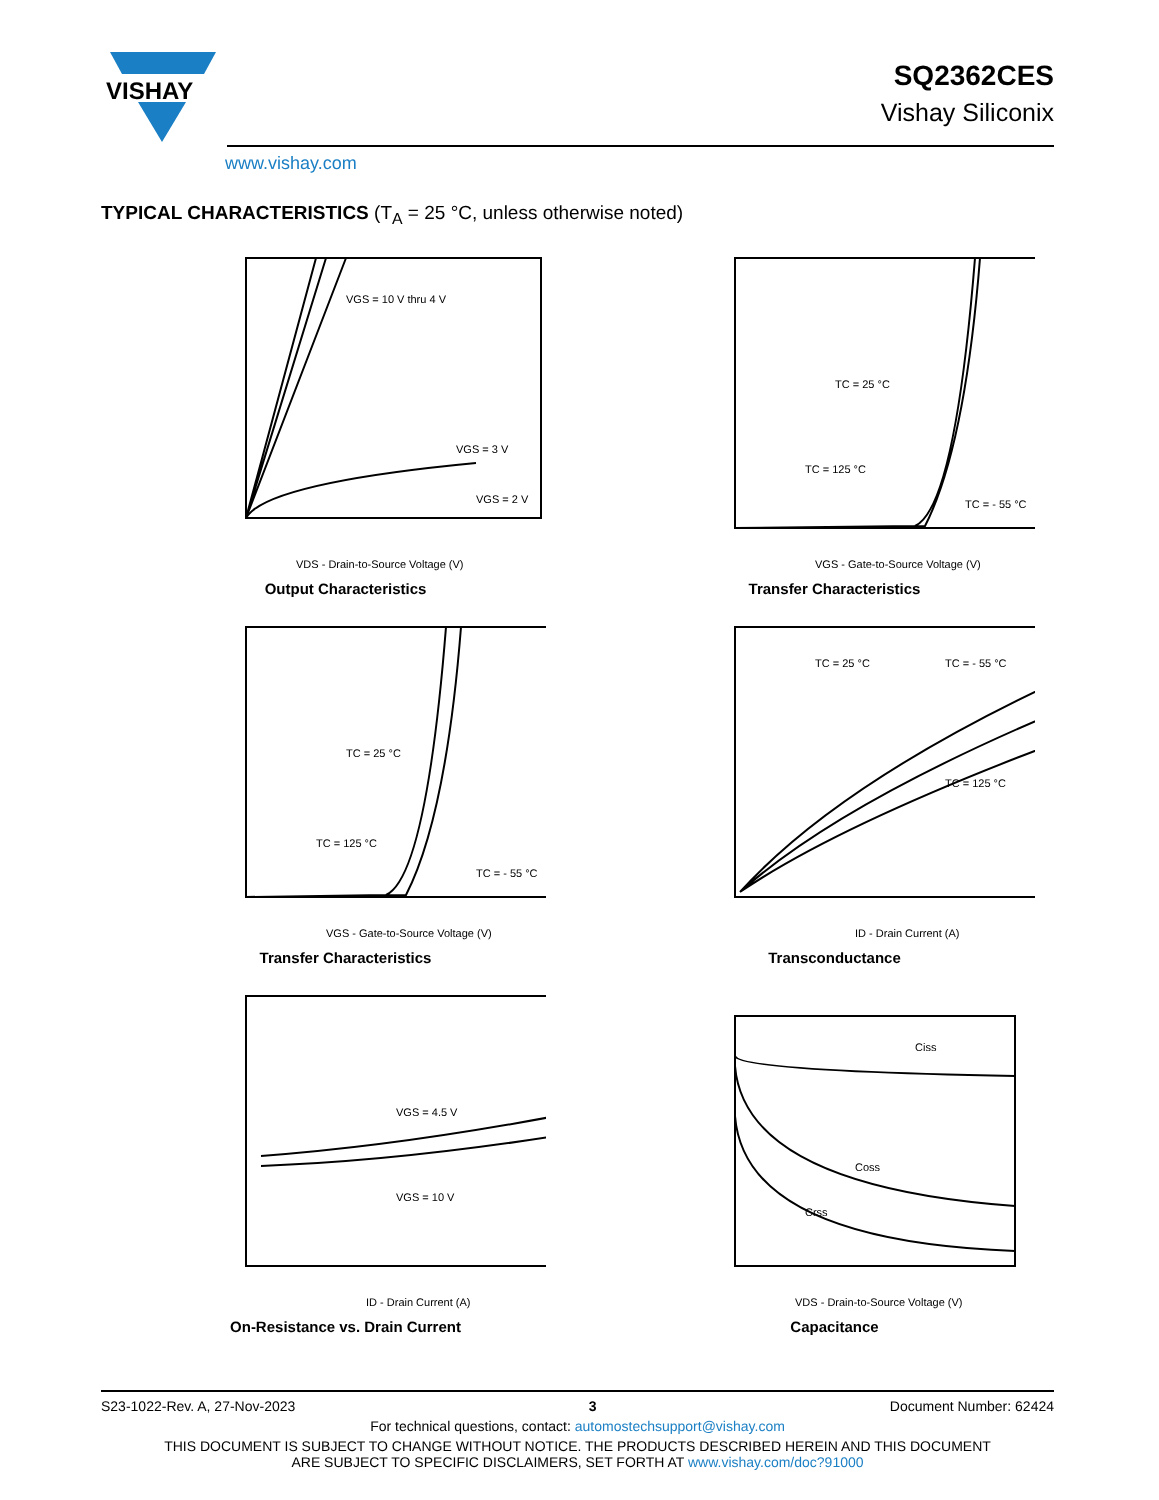VISHAY
www.vishay.com
SQ2362CES
Vishay Siliconix
TYPICAL CHARACTERISTICS (T<sub>A</sub> = 25 °C, unless otherwise noted)
VGS = 10 V thru 4 V
VGS = 3 V
VGS = 2 V
VDS - Drain-to-Source Voltage (V)
Output Characteristics
TC = 25 °C
TC = 125 °C
TC = - 55 °C
VGS - Gate-to-Source Voltage (V)
Transfer Characteristics
TC = 25 °C
TC = 125 °C
TC = - 55 °C
VGS - Gate-to-Source Voltage (V)
Transfer Characteristics
TC = 25 °C
TC = - 55 °C
TC = 125 °C
ID - Drain Current (A)
Transconductance
VGS = 4.5 V
VGS = 10 V
ID - Drain Current (A)
On-Resistance vs. Drain Current
Ciss
Coss
Crss
VDS - Drain-to-Source Voltage (V)
Capacitance
S23-1022-Rev. A, 27-Nov-2023 3 Document Number: 62424
For technical questions, contact: automostechsupport@vishay.com
THIS DOCUMENT IS SUBJECT TO CHANGE WITHOUT NOTICE. THE PRODUCTS DESCRIBED HEREIN AND THIS DOCUMENT
ARE SUBJECT TO SPECIFIC DISCLAIMERS, SET FORTH AT www.vishay.com/doc?91000